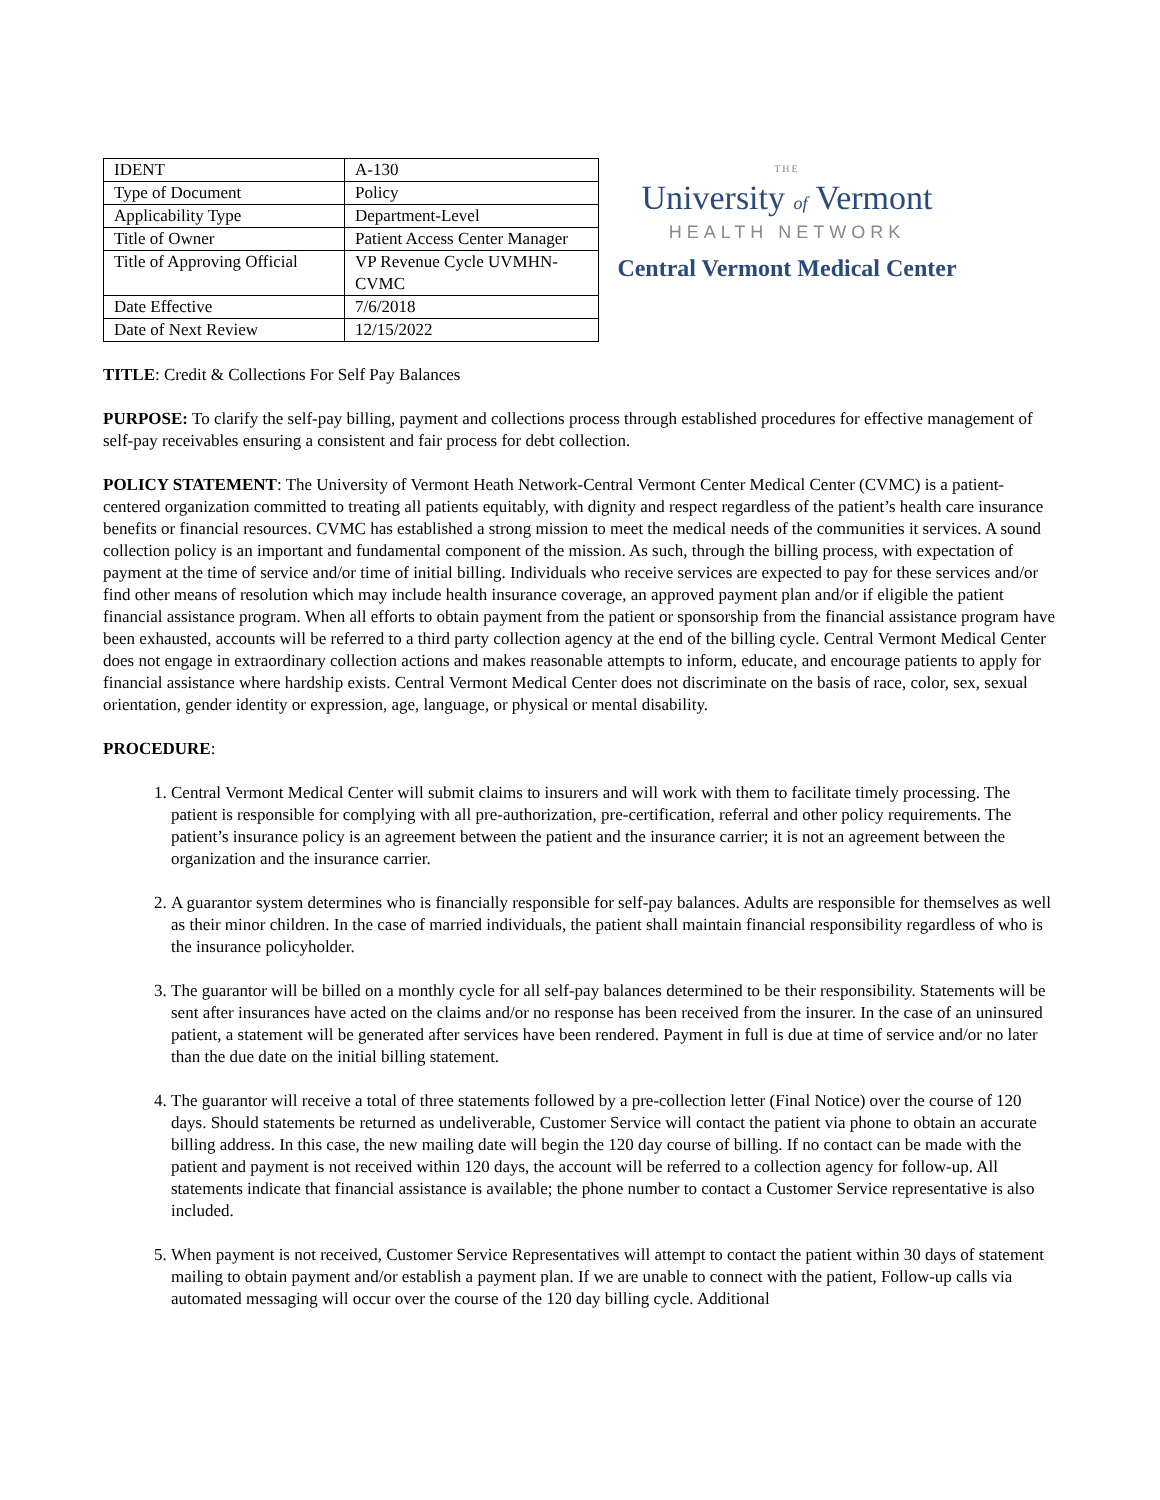| IDENT | A-130 |
| Type of Document | Policy |
| Applicability Type | Department-Level |
| Title of Owner | Patient Access Center Manager |
| Title of Approving Official | VP Revenue Cycle UVMHN-CVMC |
| Date Effective | 7/6/2018 |
| Date of Next Review | 12/15/2022 |
THE
University of Vermont
HEALTH NETWORK
Central Vermont Medical Center
TITLE: Credit & Collections For Self Pay Balances
PURPOSE: To clarify the self-pay billing, payment and collections process through established procedures for effective management of self-pay receivables ensuring a consistent and fair process for debt collection.
POLICY STATEMENT: The University of Vermont Heath Network-Central Vermont Center Medical Center (CVMC) is a patient-centered organization committed to treating all patients equitably, with dignity and respect regardless of the patient’s health care insurance benefits or financial resources. CVMC has established a strong mission to meet the medical needs of the communities it services. A sound collection policy is an important and fundamental component of the mission. As such, through the billing process, with expectation of payment at the time of service and/or time of initial billing. Individuals who receive services are expected to pay for these services and/or find other means of resolution which may include health insurance coverage, an approved payment plan and/or if eligible the patient financial assistance program. When all efforts to obtain payment from the patient or sponsorship from the financial assistance program have been exhausted, accounts will be referred to a third party collection agency at the end of the billing cycle. Central Vermont Medical Center does not engage in extraordinary collection actions and makes reasonable attempts to inform, educate, and encourage patients to apply for financial assistance where hardship exists. Central Vermont Medical Center does not discriminate on the basis of race, color, sex, sexual orientation, gender identity or expression, age, language, or physical or mental disability.
PROCEDURE:
1. Central Vermont Medical Center will submit claims to insurers and will work with them to facilitate timely processing. The patient is responsible for complying with all pre-authorization, pre-certification, referral and other policy requirements. The patient’s insurance policy is an agreement between the patient and the insurance carrier; it is not an agreement between the organization and the insurance carrier.
2. A guarantor system determines who is financially responsible for self-pay balances. Adults are responsible for themselves as well as their minor children. In the case of married individuals, the patient shall maintain financial responsibility regardless of who is the insurance policyholder.
3. The guarantor will be billed on a monthly cycle for all self-pay balances determined to be their responsibility. Statements will be sent after insurances have acted on the claims and/or no response has been received from the insurer. In the case of an uninsured patient, a statement will be generated after services have been rendered. Payment in full is due at time of service and/or no later than the due date on the initial billing statement.
4. The guarantor will receive a total of three statements followed by a pre-collection letter (Final Notice) over the course of 120 days. Should statements be returned as undeliverable, Customer Service will contact the patient via phone to obtain an accurate billing address. In this case, the new mailing date will begin the 120 day course of billing. If no contact can be made with the patient and payment is not received within 120 days, the account will be referred to a collection agency for follow-up. All statements indicate that financial assistance is available; the phone number to contact a Customer Service representative is also included.
5. When payment is not received, Customer Service Representatives will attempt to contact the patient within 30 days of statement mailing to obtain payment and/or establish a payment plan. If we are unable to connect with the patient, Follow-up calls via automated messaging will occur over the course of the 120 day billing cycle. Additional